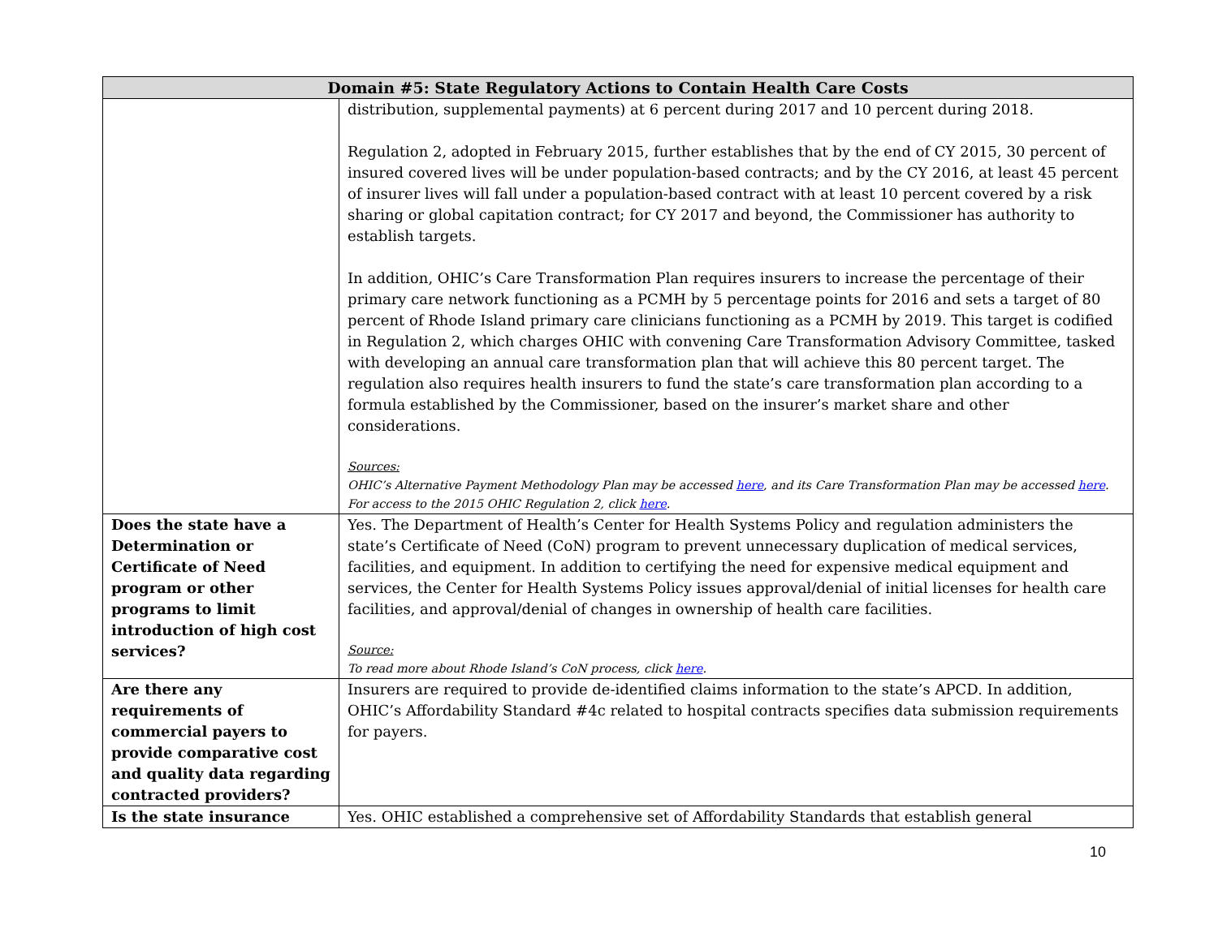| Domain #5: State Regulatory Actions to Contain Health Care Costs | |
| --- | --- |
| | distribution, supplemental payments) at 6 percent during 2017 and 10 percent during 2018. Regulation 2, adopted in February 2015, further establishes that by the end of CY 2015, 30 percent of insured covered lives will be under population-based contracts; and by the CY 2016, at least 45 percent of insurer lives will fall under a population-based contract with at least 10 percent covered by a risk sharing or global capitation contract; for CY 2017 and beyond, the Commissioner has authority to establish targets. In addition, OHIC’s Care Transformation Plan requires insurers to increase the percentage of their primary care network functioning as a PCMH by 5 percentage points for 2016 and sets a target of 80 percent of Rhode Island primary care clinicians functioning as a PCMH by 2019. This target is codified in Regulation 2, which charges OHIC with convening Care Transformation Advisory Committee, tasked with developing an annual care transformation plan that will achieve this 80 percent target. The regulation also requires health insurers to fund the state’s care transformation plan according to a formula established by the Commissioner, based on the insurer’s market share and other considerations. Sources: OHIC’s Alternative Payment Methodology Plan may be accessed here , and its Care Transformation Plan may be accessed here . For access to the 2015 OHIC Regulation 2, click here . |
| Does the state have a Determination or Certificate of Need program or other programs to limit introduction of high cost services? | Yes. The Department of Health’s Center for Health Systems Policy and regulation administers the state’s Certificate of Need (CoN) program to prevent unnecessary duplication of medical services, facilities, and equipment. In addition to certifying the need for expensive medical equipment and services, the Center for Health Systems Policy issues approval/denial of initial licenses for health care facilities, and approval/denial of changes in ownership of health care facilities. Source: To read more about Rhode Island’s CoN process, click here . |
| Are there any requirements of commercial payers to provide comparative cost and quality data regarding contracted providers? | Insurers are required to provide de-identified claims information to the state’s APCD. In addition, OHIC’s Affordability Standard #4c related to hospital contracts specifies data submission requirements for payers. |
| Is the state insurance | Yes. OHIC established a comprehensive set of Affordability Standards that establish general |
10